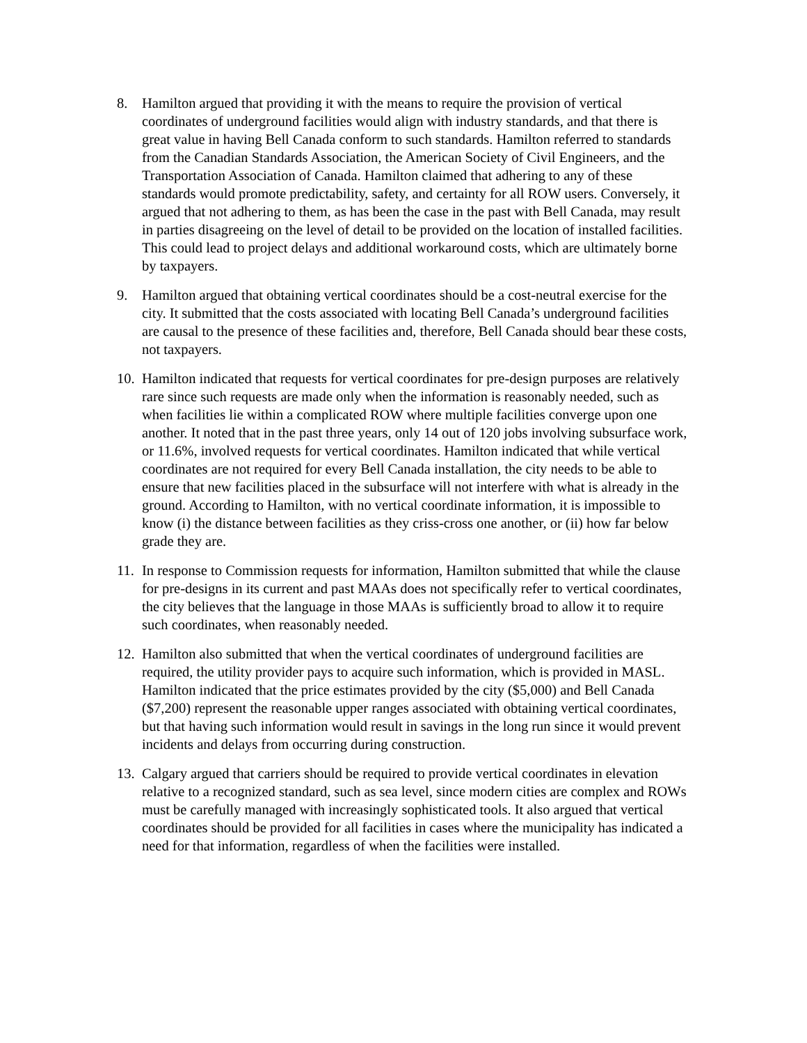8. Hamilton argued that providing it with the means to require the provision of vertical coordinates of underground facilities would align with industry standards, and that there is great value in having Bell Canada conform to such standards. Hamilton referred to standards from the Canadian Standards Association, the American Society of Civil Engineers, and the Transportation Association of Canada. Hamilton claimed that adhering to any of these standards would promote predictability, safety, and certainty for all ROW users. Conversely, it argued that not adhering to them, as has been the case in the past with Bell Canada, may result in parties disagreeing on the level of detail to be provided on the location of installed facilities. This could lead to project delays and additional workaround costs, which are ultimately borne by taxpayers.
9. Hamilton argued that obtaining vertical coordinates should be a cost-neutral exercise for the city. It submitted that the costs associated with locating Bell Canada’s underground facilities are causal to the presence of these facilities and, therefore, Bell Canada should bear these costs, not taxpayers.
10.
Hamilton indicated that requests for vertical coordinates for pre-design purposes are relatively rare since such requests are made only when the information is reasonably needed, such as when facilities lie within a complicated ROW where multiple facilities converge upon one another. It noted that in the past three years, only 14 out of 120 jobs involving subsurface work, or 11.6%, involved requests for vertical coordinates. Hamilton indicated that while vertical coordinates are not required for every Bell Canada installation, the city needs to be able to ensure that new facilities placed in the subsurface will not interfere with what is already in the ground. According to Hamilton, with no vertical coordinate information, it is impossible to know (i) the distance between facilities as they criss-cross one another, or (ii) how far below grade they are.
11.
In response to Commission requests for information, Hamilton submitted that while the clause for pre-designs in its current and past MAAs does not specifically refer to vertical coordinates, the city believes that the language in those MAAs is sufficiently broad to allow it to require such coordinates, when reasonably needed.
12.
Hamilton also submitted that when the vertical coordinates of underground facilities are required, the utility provider pays to acquire such information, which is provided in MASL. Hamilton indicated that the price estimates provided by the city ($5,000) and Bell Canada ($7,200) represent the reasonable upper ranges associated with obtaining vertical coordinates, but that having such information would result in savings in the long run since it would prevent incidents and delays from occurring during construction.
13.
Calgary argued that carriers should be required to provide vertical coordinates in elevation relative to a recognized standard, such as sea level, since modern cities are complex and ROWs must be carefully managed with increasingly sophisticated tools. It also argued that vertical coordinates should be provided for all facilities in cases where the municipality has indicated a need for that information, regardless of when the facilities were installed.